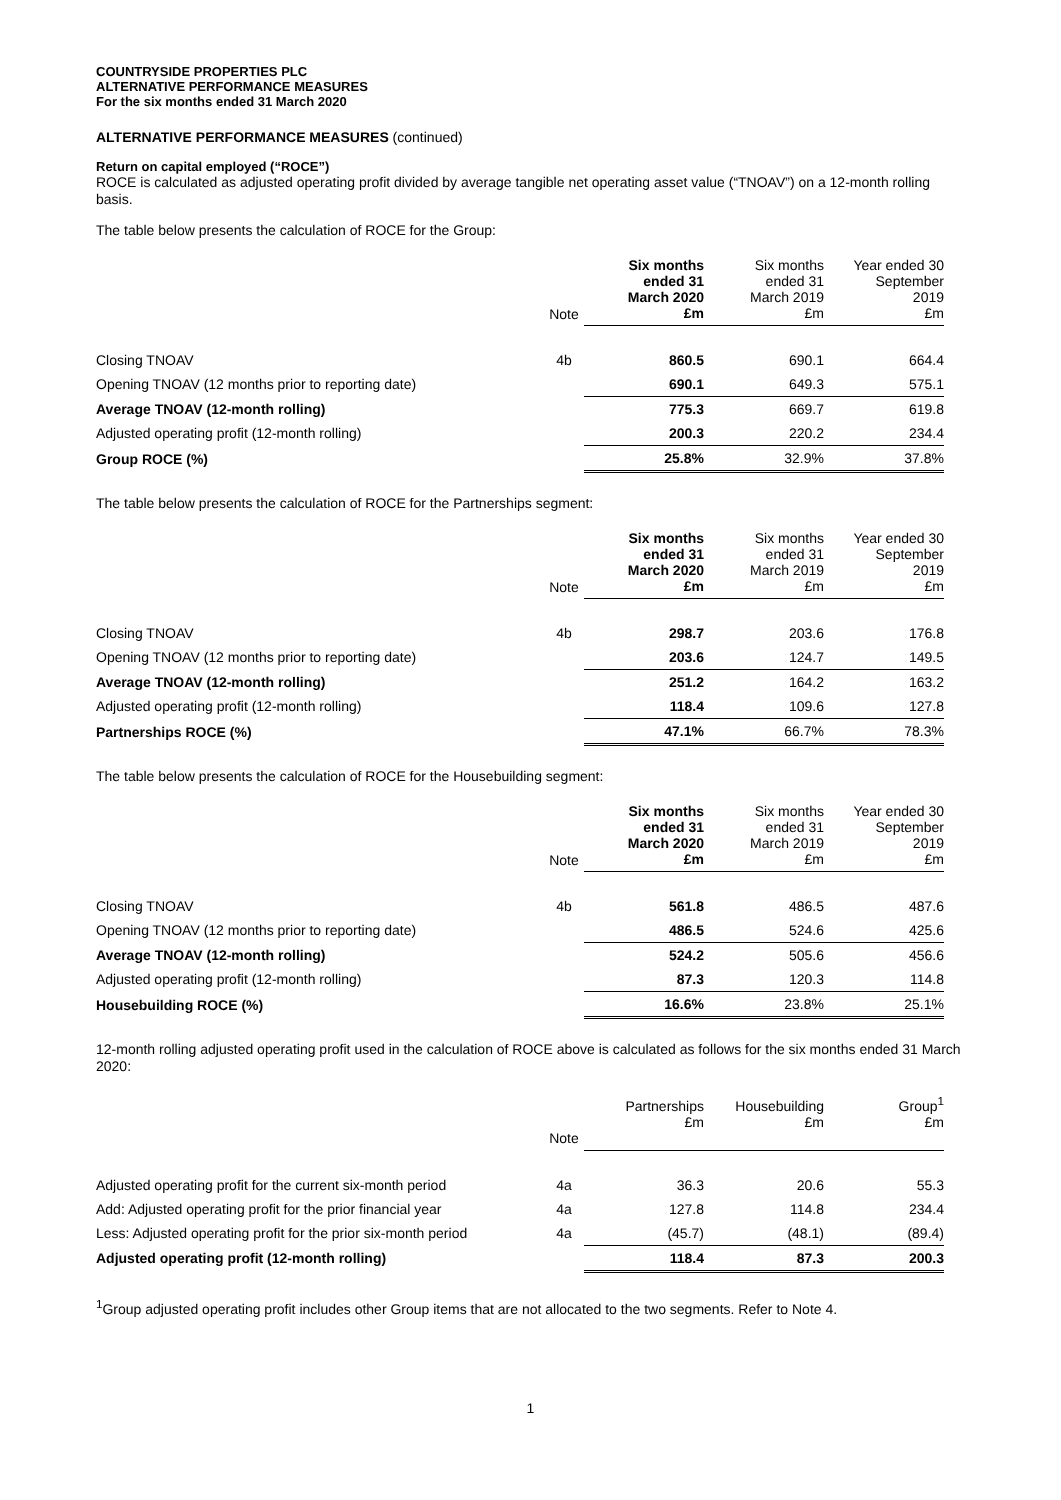COUNTRYSIDE PROPERTIES PLC
ALTERNATIVE PERFORMANCE MEASURES
For the six months ended 31 March 2020
ALTERNATIVE PERFORMANCE MEASURES (continued)
Return on capital employed (“ROCE”)
ROCE is calculated as adjusted operating profit divided by average tangible net operating asset value (“TNOAV”) on a 12-month rolling basis.
The table below presents the calculation of ROCE for the Group:
| | Note | Six months ended 31 March 2020 £m | Six months ended 31 March 2019 £m | Year ended 30 September 2019 £m |
| --- | --- | --- | --- | --- |
| Closing TNOAV | 4b | 860.5 | 690.1 | 664.4 |
| Opening TNOAV (12 months prior to reporting date) | | 690.1 | 649.3 | 575.1 |
| Average TNOAV (12-month rolling) | | 775.3 | 669.7 | 619.8 |
| Adjusted operating profit (12-month rolling) | | 200.3 | 220.2 | 234.4 |
| Group ROCE (%) | | 25.8% | 32.9% | 37.8% |
The table below presents the calculation of ROCE for the Partnerships segment:
| | Note | Six months ended 31 March 2020 £m | Six months ended 31 March 2019 £m | Year ended 30 September 2019 £m |
| --- | --- | --- | --- | --- |
| Closing TNOAV | 4b | 298.7 | 203.6 | 176.8 |
| Opening TNOAV (12 months prior to reporting date) | | 203.6 | 124.7 | 149.5 |
| Average TNOAV (12-month rolling) | | 251.2 | 164.2 | 163.2 |
| Adjusted operating profit (12-month rolling) | | 118.4 | 109.6 | 127.8 |
| Partnerships ROCE (%) | | 47.1% | 66.7% | 78.3% |
The table below presents the calculation of ROCE for the Housebuilding segment:
| | Note | Six months ended 31 March 2020 £m | Six months ended 31 March 2019 £m | Year ended 30 September 2019 £m |
| --- | --- | --- | --- | --- |
| Closing TNOAV | 4b | 561.8 | 486.5 | 487.6 |
| Opening TNOAV (12 months prior to reporting date) | | 486.5 | 524.6 | 425.6 |
| Average TNOAV (12-month rolling) | | 524.2 | 505.6 | 456.6 |
| Adjusted operating profit (12-month rolling) | | 87.3 | 120.3 | 114.8 |
| Housebuilding ROCE (%) | | 16.6% | 23.8% | 25.1% |
12-month rolling adjusted operating profit used in the calculation of ROCE above is calculated as follows for the six months ended 31 March 2020:
| | Note | Partnerships £m | Housebuilding £m | Group<sup>1</sup> £m |
| --- | --- | --- | --- | --- |
| Adjusted operating profit for the current six-month period | 4a | 36.3 | 20.6 | 55.3 |
| Add: Adjusted operating profit for the prior financial year | 4a | 127.8 | 114.8 | 234.4 |
| Less: Adjusted operating profit for the prior six-month period | 4a | (45.7) | (48.1) | (89.4) |
| Adjusted operating profit (12-month rolling) | | 118.4 | 87.3 | 200.3 |
<sup>1</sup> Group adjusted operating profit includes other Group items that are not allocated to the two segments. Refer to Note 4.
1